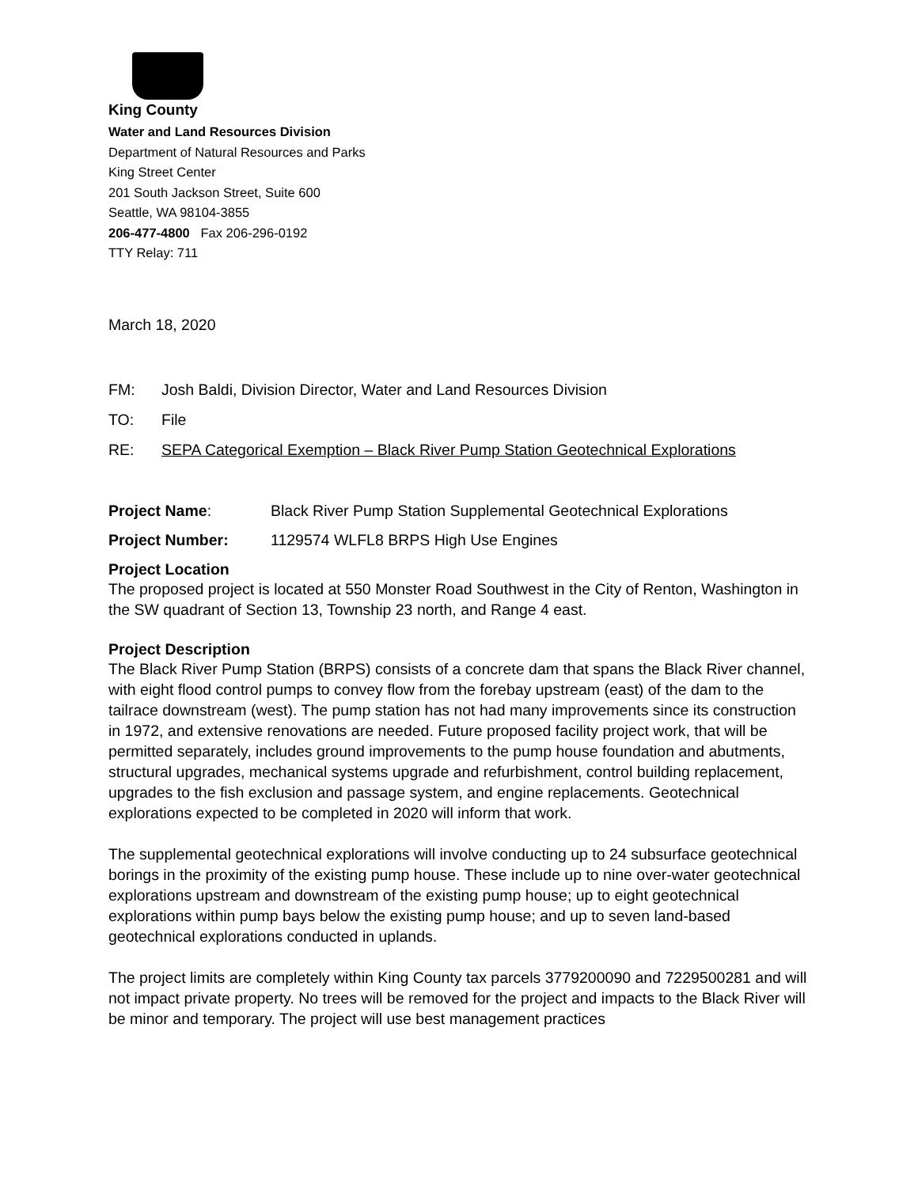King County
Water and Land Resources Division
Department of Natural Resources and Parks
King Street Center
201 South Jackson Street, Suite 600
Seattle, WA 98104-3855
206-477-4800 Fax 206-296-0192
TTY Relay: 711
March 18, 2020
FM: Josh Baldi, Division Director, Water and Land Resources Division
TO: File
RE: SEPA Categorical Exemption – Black River Pump Station Geotechnical Explorations
Project Name: Black River Pump Station Supplemental Geotechnical Explorations
Project Number: 1129574 WLFL8 BRPS High Use Engines
Project Location
The proposed project is located at 550 Monster Road Southwest in the City of Renton, Washington in the SW quadrant of Section 13, Township 23 north, and Range 4 east.
Project Description
The Black River Pump Station (BRPS) consists of a concrete dam that spans the Black River channel, with eight flood control pumps to convey flow from the forebay upstream (east) of the dam to the tailrace downstream (west). The pump station has not had many improvements since its construction in 1972, and extensive renovations are needed. Future proposed facility project work, that will be permitted separately, includes ground improvements to the pump house foundation and abutments, structural upgrades, mechanical systems upgrade and refurbishment, control building replacement, upgrades to the fish exclusion and passage system, and engine replacements. Geotechnical explorations expected to be completed in 2020 will inform that work.
The supplemental geotechnical explorations will involve conducting up to 24 subsurface geotechnical borings in the proximity of the existing pump house. These include up to nine over-water geotechnical explorations upstream and downstream of the existing pump house; up to eight geotechnical explorations within pump bays below the existing pump house; and up to seven land-based geotechnical explorations conducted in uplands.
The project limits are completely within King County tax parcels 3779200090 and 7229500281 and will not impact private property. No trees will be removed for the project and impacts to the Black River will be minor and temporary. The project will use best management practices